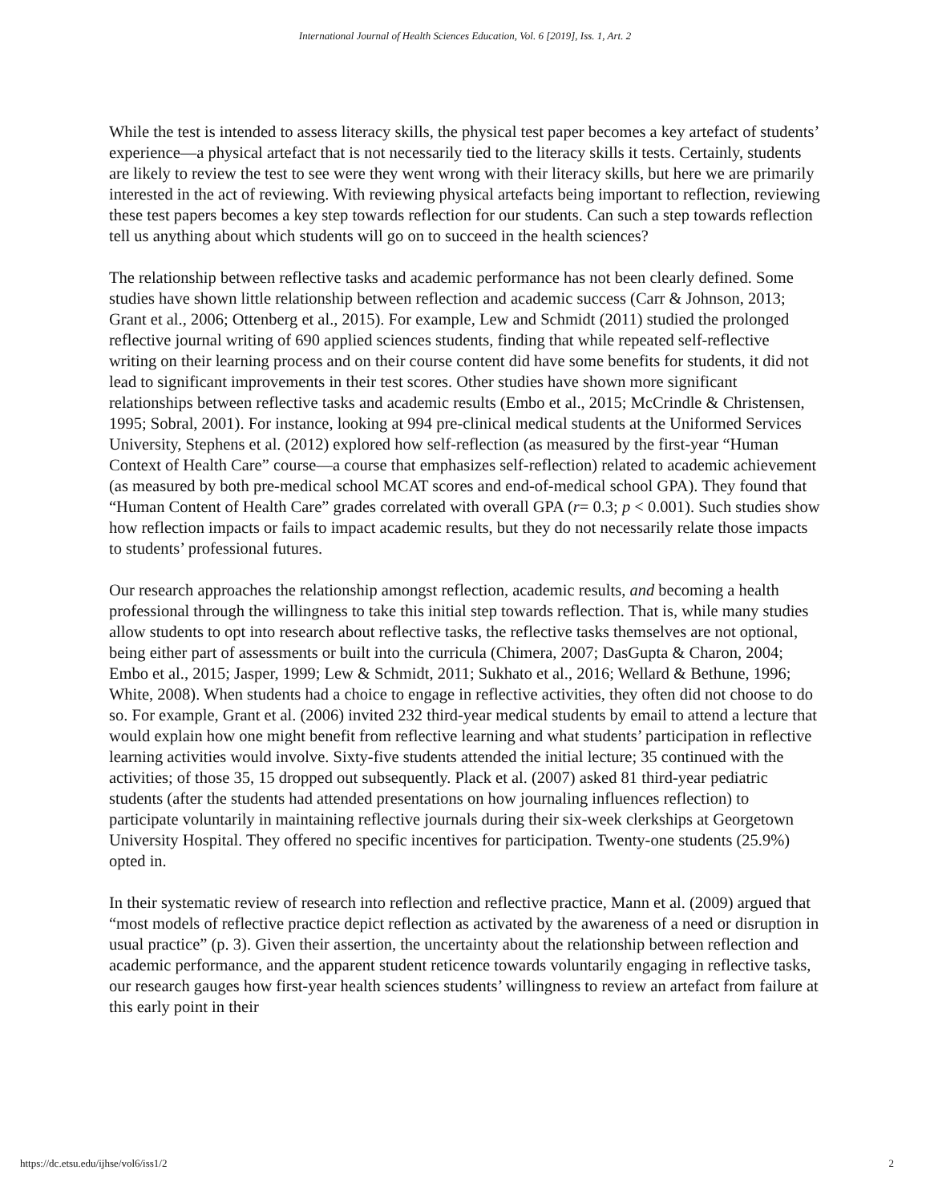International Journal of Health Sciences Education, Vol. 6 [2019], Iss. 1, Art. 2
While the test is intended to assess literacy skills, the physical test paper becomes a key artefact of students’ experience—a physical artefact that is not necessarily tied to the literacy skills it tests. Certainly, students are likely to review the test to see were they went wrong with their literacy skills, but here we are primarily interested in the act of reviewing. With reviewing physical artefacts being important to reflection, reviewing these test papers becomes a key step towards reflection for our students. Can such a step towards reflection tell us anything about which students will go on to succeed in the health sciences?
The relationship between reflective tasks and academic performance has not been clearly defined. Some studies have shown little relationship between reflection and academic success (Carr & Johnson, 2013; Grant et al., 2006; Ottenberg et al., 2015). For example, Lew and Schmidt (2011) studied the prolonged reflective journal writing of 690 applied sciences students, finding that while repeated self-reflective writing on their learning process and on their course content did have some benefits for students, it did not lead to significant improvements in their test scores. Other studies have shown more significant relationships between reflective tasks and academic results (Embo et al., 2015; McCrindle & Christensen, 1995; Sobral, 2001). For instance, looking at 994 pre-clinical medical students at the Uniformed Services University, Stephens et al. (2012) explored how self-reflection (as measured by the first-year “Human Context of Health Care” course—a course that emphasizes self-reflection) related to academic achievement (as measured by both pre-medical school MCAT scores and end-of-medical school GPA). They found that “Human Content of Health Care” grades correlated with overall GPA (r= 0.3; p < 0.001). Such studies show how reflection impacts or fails to impact academic results, but they do not necessarily relate those impacts to students’ professional futures.
Our research approaches the relationship amongst reflection, academic results, and becoming a health professional through the willingness to take this initial step towards reflection. That is, while many studies allow students to opt into research about reflective tasks, the reflective tasks themselves are not optional, being either part of assessments or built into the curricula (Chimera, 2007; DasGupta & Charon, 2004; Embo et al., 2015; Jasper, 1999; Lew & Schmidt, 2011; Sukhato et al., 2016; Wellard & Bethune, 1996; White, 2008). When students had a choice to engage in reflective activities, they often did not choose to do so. For example, Grant et al. (2006) invited 232 third-year medical students by email to attend a lecture that would explain how one might benefit from reflective learning and what students’ participation in reflective learning activities would involve. Sixty-five students attended the initial lecture; 35 continued with the activities; of those 35, 15 dropped out subsequently. Plack et al. (2007) asked 81 third-year pediatric students (after the students had attended presentations on how journaling influences reflection) to participate voluntarily in maintaining reflective journals during their six-week clerkships at Georgetown University Hospital. They offered no specific incentives for participation. Twenty-one students (25.9%) opted in.
In their systematic review of research into reflection and reflective practice, Mann et al. (2009) argued that “most models of reflective practice depict reflection as activated by the awareness of a need or disruption in usual practice” (p. 3). Given their assertion, the uncertainty about the relationship between reflection and academic performance, and the apparent student reticence towards voluntarily engaging in reflective tasks, our research gauges how first-year health sciences students’ willingness to review an artefact from failure at this early point in their
https://dc.etsu.edu/ijhse/vol6/iss1/2 2